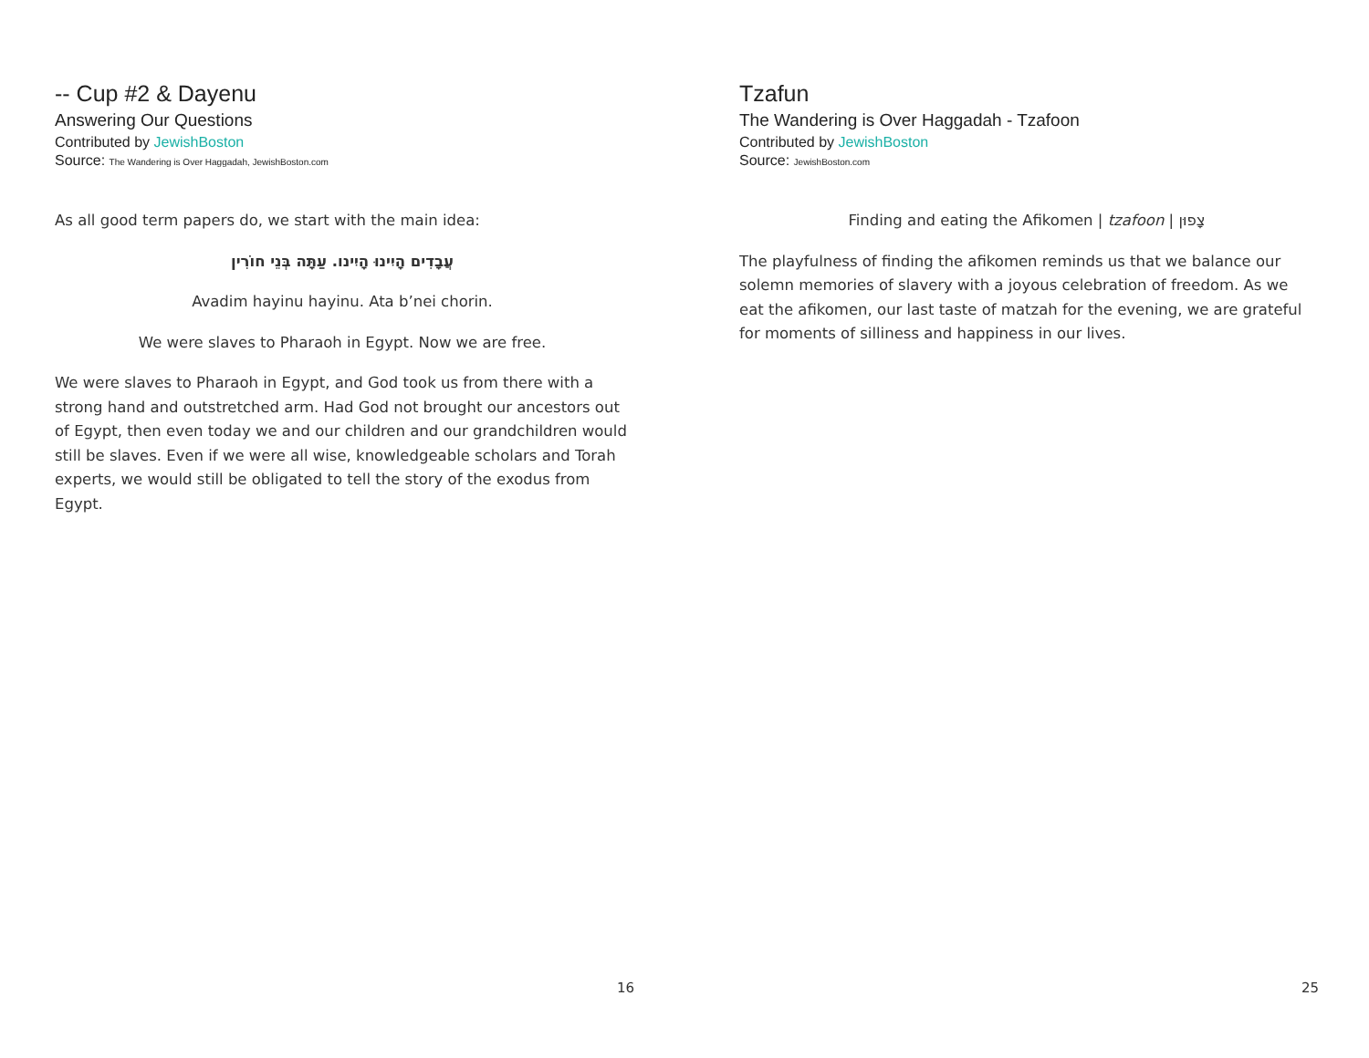-- Cup #2 & Dayenu
Answering Our Questions
Contributed by JewishBoston
Source: The Wandering is Over Haggadah, JewishBoston.com
As all good term papers do, we start with the main idea:
עֲבָדִים הָיִינוּ הָיִינו. עַתָּה בְּנֵי חוֹרִין
Avadim hayinu hayinu. Ata b’nei chorin.
We were slaves to Pharaoh in Egypt. Now we are free.
We were slaves to Pharaoh in Egypt, and God took us from there with a strong hand and outstretched arm. Had God not brought our ancestors out of Egypt, then even today we and our children and our grandchildren would still be slaves. Even if we were all wise, knowledgeable scholars and Torah experts, we would still be obligated to tell the story of the exodus from Egypt.
16
Tzafun
The Wandering is Over Haggadah - Tzafoon
Contributed by JewishBoston
Source: JewishBoston.com
Finding and eating the Afikomen | tzafoon | צָפוּן
The playfulness of finding the afikomen reminds us that we balance our solemn memories of slavery with a joyous celebration of freedom. As we eat the afikomen, our last taste of matzah for the evening, we are grateful for moments of silliness and happiness in our lives.
25